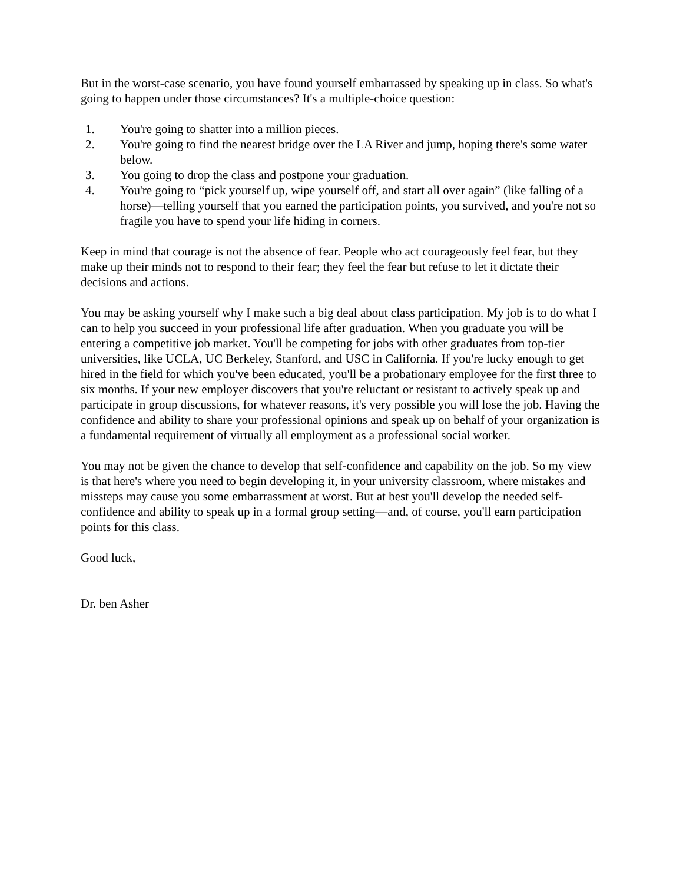But in the worst-case scenario, you have found yourself embarrassed by speaking up in class. So what's going to happen under those circumstances? It's a multiple-choice question:
1. You're going to shatter into a million pieces.
2. You're going to find the nearest bridge over the LA River and jump, hoping there's some water below.
3. You going to drop the class and postpone your graduation.
4. You're going to “pick yourself up, wipe yourself off, and start all over again” (like falling of a horse)—telling yourself that you earned the participation points, you survived, and you're not so fragile you have to spend your life hiding in corners.
Keep in mind that courage is not the absence of fear. People who act courageously feel fear, but they make up their minds not to respond to their fear; they feel the fear but refuse to let it dictate their decisions and actions.
You may be asking yourself why I make such a big deal about class participation. My job is to do what I can to help you succeed in your professional life after graduation. When you graduate you will be entering a competitive job market. You'll be competing for jobs with other graduates from top-tier universities, like UCLA, UC Berkeley, Stanford, and USC in California. If you're lucky enough to get hired in the field for which you've been educated, you'll be a probationary employee for the first three to six months. If your new employer discovers that you're reluctant or resistant to actively speak up and participate in group discussions, for whatever reasons, it's very possible you will lose the job. Having the confidence and ability to share your professional opinions and speak up on behalf of your organization is a fundamental requirement of virtually all employment as a professional social worker.
You may not be given the chance to develop that self-confidence and capability on the job. So my view is that here's where you need to begin developing it, in your university classroom, where mistakes and missteps may cause you some embarrassment at worst. But at best you'll develop the needed self-confidence and ability to speak up in a formal group setting—and, of course, you'll earn participation points for this class.
Good luck,
Dr. ben Asher